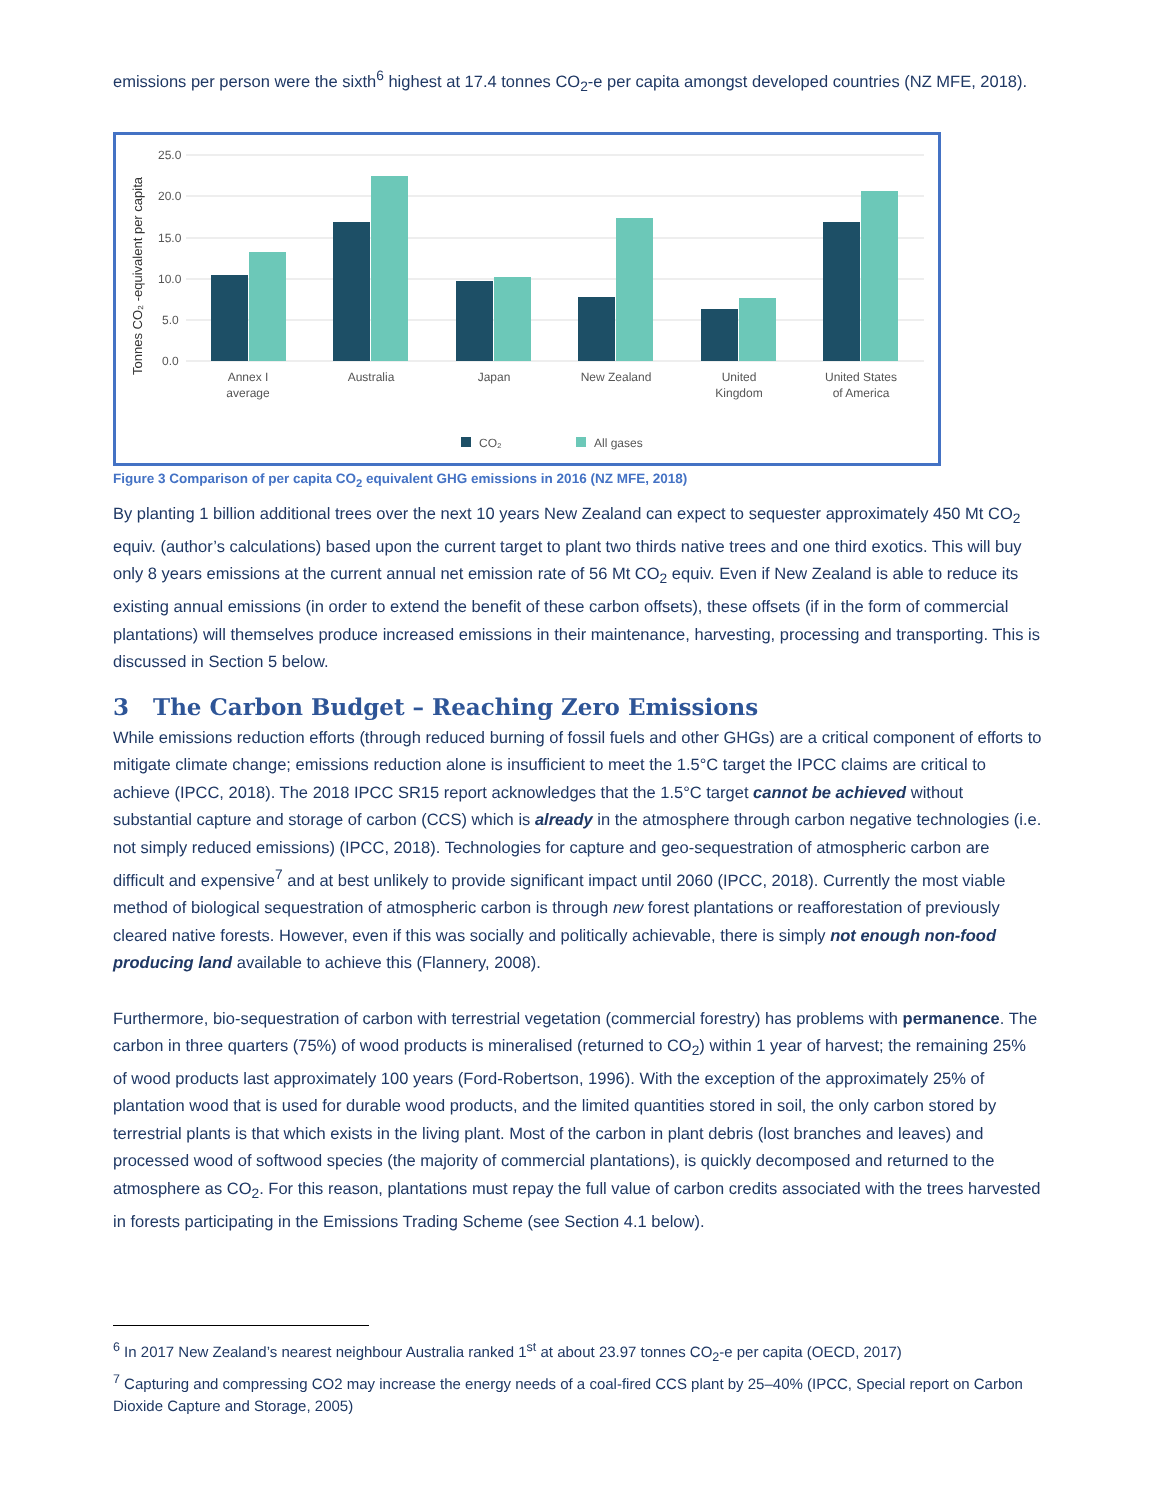emissions per person were the sixth<sup>6</sup> highest at 17.4 tonnes CO<sub>2</sub>-e per capita amongst developed countries (NZ MFE, 2018).
Tonnes CO₂ -equivalent per capita
25.0
20.0
15.0
10.0
5.0
0.0
Annex I
average
Australia
Japan
New Zealand
United
Kingdom
United States
of America
CO₂
All gases
Figure 3 Comparison of per capita CO<sub>2</sub> equivalent GHG emissions in 2016 (NZ MFE, 2018)
By planting 1 billion additional trees over the next 10 years New Zealand can expect to sequester approximately 450 Mt CO<sub>2</sub> equiv. (author’s calculations) based upon the current target to plant two thirds native trees and one third exotics. This will buy only 8 years emissions at the current annual net emission rate of 56 Mt CO<sub>2</sub> equiv. Even if New Zealand is able to reduce its existing annual emissions (in order to extend the benefit of these carbon offsets), these offsets (if in the form of commercial plantations) will themselves produce increased emissions in their maintenance, harvesting, processing and transporting. This is discussed in Section 5 below.
3 The Carbon Budget – Reaching Zero Emissions
While emissions reduction efforts (through reduced burning of fossil fuels and other GHGs) are a critical component of efforts to mitigate climate change; emissions reduction alone is insufficient to meet the 1.5°C target the IPCC claims are critical to achieve (IPCC, 2018). The 2018 IPCC SR15 report acknowledges that the 1.5°C target cannot be achieved without substantial capture and storage of carbon (CCS) which is already in the atmosphere through carbon negative technologies (i.e. not simply reduced emissions) (IPCC, 2018). Technologies for capture and geo-sequestration of atmospheric carbon are difficult and expensive<sup>7</sup> and at best unlikely to provide significant impact until 2060 (IPCC, 2018). Currently the most viable method of biological sequestration of atmospheric carbon is through new forest plantations or reafforestation of previously cleared native forests. However, even if this was socially and politically achievable, there is simply not enough non-food producing land available to achieve this (Flannery, 2008).
Furthermore, bio-sequestration of carbon with terrestrial vegetation (commercial forestry) has problems with permanence. The carbon in three quarters (75%) of wood products is mineralised (returned to CO<sub>2</sub>) within 1 year of harvest; the remaining 25% of wood products last approximately 100 years (Ford-Robertson, 1996). With the exception of the approximately 25% of plantation wood that is used for durable wood products, and the limited quantities stored in soil, the only carbon stored by terrestrial plants is that which exists in the living plant. Most of the carbon in plant debris (lost branches and leaves) and processed wood of softwood species (the majority of commercial plantations), is quickly decomposed and returned to the atmosphere as CO<sub>2</sub>. For this reason, plantations must repay the full value of carbon credits associated with the trees harvested in forests participating in the Emissions Trading Scheme (see Section 4.1 below).
<sup>6</sup> In 2017 New Zealand’s nearest neighbour Australia ranked 1<sup>st</sup> at about 23.97 tonnes CO<sub>2</sub>-e per capita (OECD, 2017)
<sup>7</sup> Capturing and compressing CO2 may increase the energy needs of a coal-fired CCS plant by 25–40% (IPCC, Special report on Carbon Dioxide Capture and Storage, 2005)